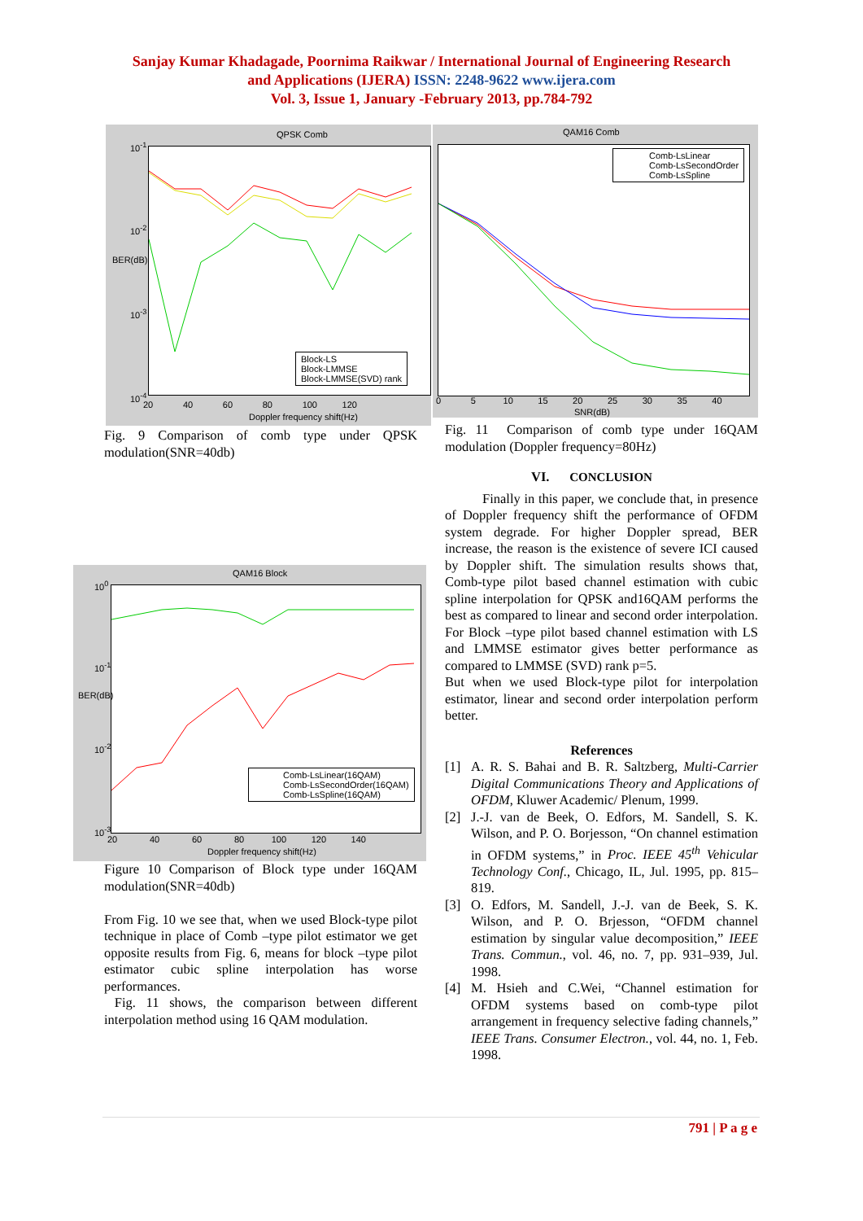Sanjay Kumar Khadagade, Poornima Raikwar / International Journal of Engineering Research
and Applications (IJERA) ISSN: 2248-9622 www.ijera.com
Vol. 3, Issue 1, January -February 2013, pp.784-792
QPSK Comb
Block-LS
Block-LMMSE
Block-LMMSE(SVD) rank
10<sup>-1</sup>
10<sup>-2</sup>
10<sup>-3</sup>
10<sup>-4</sup>
BER(dB)
20 40 60 80 100 120
Doppler frequency shift(Hz)
QAM16 Comb
Comb-LsLinear
Comb-LsSecondOrder
Comb-LsSpline
0 5 10 15 20 25 30 35 40
SNR(dB)
Fig. 9 Comparison of comb type under QPSK modulation(SNR=40db)
Fig. 11 Comparison of comb type under 16QAM modulation (Doppler frequency=80Hz)
QAM16 Block
Comb-LsLinear(16QAM)
Comb-LsSecondOrder(16QAM)
Comb-LsSpline(16QAM)
10<sup>0</sup>
10<sup>-1</sup>
10<sup>-2</sup>
10<sup>-3</sup>
BER(dB)
20 40 60 80 100 120 140
Doppler frequency shift(Hz)
Figure 10 Comparison of Block type under 16QAM modulation(SNR=40db)
From Fig. 10 we see that, when we used Block-type pilot technique in place of Comb –type pilot estimator we get opposite results from Fig. 6, means for block –type pilot estimator cubic spline interpolation has worse performances.
Fig. 11 shows, the comparison between different interpolation method using 16 QAM modulation.
VI. CONCLUSION
Finally in this paper, we conclude that, in presence of Doppler frequency shift the performance of OFDM system degrade. For higher Doppler spread, BER increase, the reason is the existence of severe ICI caused by Doppler shift. The simulation results shows that, Comb-type pilot based channel estimation with cubic spline interpolation for QPSK and16QAM performs the best as compared to linear and second order interpolation. For Block –type pilot based channel estimation with LS and LMMSE estimator gives better performance as compared to LMMSE (SVD) rank p=5.
But when we used Block-type pilot for interpolation estimator, linear and second order interpolation perform better.
References
[1] A. R. S. Bahai and B. R. Saltzberg, Multi-Carrier Digital Communications Theory and Applications of OFDM, Kluwer Academic/ Plenum, 1999.
[2] J.-J. van de Beek, O. Edfors, M. Sandell, S. K. Wilson, and P. O. Borjesson, “On channel estimation in OFDM systems,” in Proc. IEEE 45<sup>th</sup> Vehicular Technology Conf., Chicago, IL, Jul. 1995, pp. 815–819.
[3] O. Edfors, M. Sandell, J.-J. van de Beek, S. K. Wilson, and P. O. Brjesson, “OFDM channel estimation by singular value decomposition,” IEEE Trans. Commun., vol. 46, no. 7, pp. 931–939, Jul. 1998.
[4] M. Hsieh and C.Wei, “Channel estimation for OFDM systems based on comb-type pilot arrangement in frequency selective fading channels,” IEEE Trans. Consumer Electron., vol. 44, no. 1, Feb. 1998.
791 | P a g e